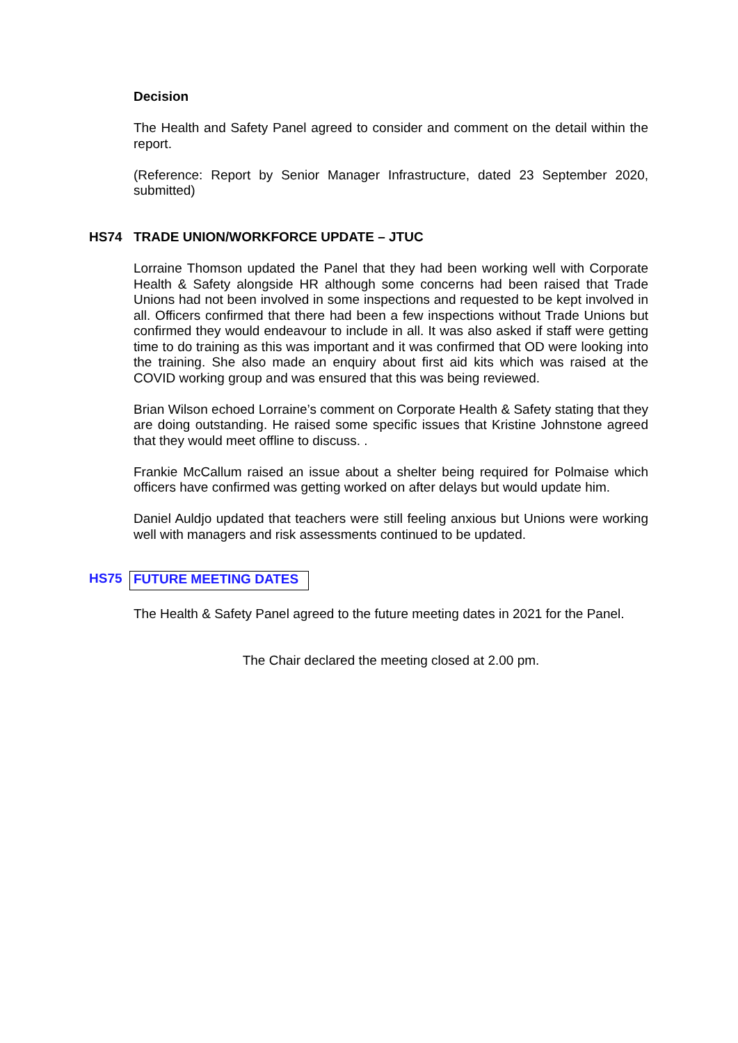Decision
The Health and Safety Panel agreed to consider and comment on the detail within the report.
(Reference: Report by Senior Manager Infrastructure, dated 23 September 2020, submitted)
HS74 TRADE UNION/WORKFORCE UPDATE – JTUC
Lorraine Thomson updated the Panel that they had been working well with Corporate Health & Safety alongside HR although some concerns had been raised that Trade Unions had not been involved in some inspections and requested to be kept involved in all. Officers confirmed that there had been a few inspections without Trade Unions but confirmed they would endeavour to include in all. It was also asked if staff were getting time to do training as this was important and it was confirmed that OD were looking into the training. She also made an enquiry about first aid kits which was raised at the COVID working group and was ensured that this was being reviewed.
Brian Wilson echoed Lorraine’s comment on Corporate Health & Safety stating that they are doing outstanding. He raised some specific issues that Kristine Johnstone agreed that they would meet offline to discuss. .
Frankie McCallum raised an issue about a shelter being required for Polmaise which officers have confirmed was getting worked on after delays but would update him.
Daniel Auldjo updated that teachers were still feeling anxious but Unions were working well with managers and risk assessments continued to be updated.
HS75 FUTURE MEETING DATES
The Health & Safety Panel agreed to the future meeting dates in 2021 for the Panel.
The Chair declared the meeting closed at 2.00 pm.